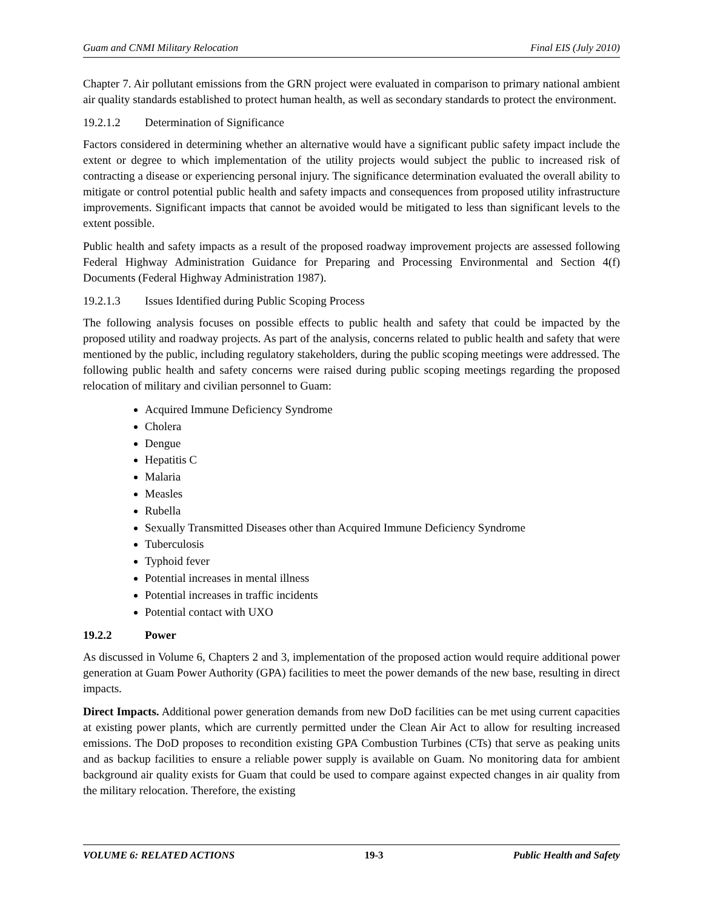Guam and CNMI Military Relocation Final EIS (July 2010)
Chapter 7. Air pollutant emissions from the GRN project were evaluated in comparison to primary national ambient air quality standards established to protect human health, as well as secondary standards to protect the environment.
19.2.1.2 Determination of Significance
Factors considered in determining whether an alternative would have a significant public safety impact include the extent or degree to which implementation of the utility projects would subject the public to increased risk of contracting a disease or experiencing personal injury. The significance determination evaluated the overall ability to mitigate or control potential public health and safety impacts and consequences from proposed utility infrastructure improvements. Significant impacts that cannot be avoided would be mitigated to less than significant levels to the extent possible.
Public health and safety impacts as a result of the proposed roadway improvement projects are assessed following Federal Highway Administration Guidance for Preparing and Processing Environmental and Section 4(f) Documents (Federal Highway Administration 1987).
19.2.1.3 Issues Identified during Public Scoping Process
The following analysis focuses on possible effects to public health and safety that could be impacted by the proposed utility and roadway projects. As part of the analysis, concerns related to public health and safety that were mentioned by the public, including regulatory stakeholders, during the public scoping meetings were addressed. The following public health and safety concerns were raised during public scoping meetings regarding the proposed relocation of military and civilian personnel to Guam:
Acquired Immune Deficiency Syndrome
Cholera
Dengue
Hepatitis C
Malaria
Measles
Rubella
Sexually Transmitted Diseases other than Acquired Immune Deficiency Syndrome
Tuberculosis
Typhoid fever
Potential increases in mental illness
Potential increases in traffic incidents
Potential contact with UXO
19.2.2 Power
As discussed in Volume 6, Chapters 2 and 3, implementation of the proposed action would require additional power generation at Guam Power Authority (GPA) facilities to meet the power demands of the new base, resulting in direct impacts.
Direct Impacts. Additional power generation demands from new DoD facilities can be met using current capacities at existing power plants, which are currently permitted under the Clean Air Act to allow for resulting increased emissions. The DoD proposes to recondition existing GPA Combustion Turbines (CTs) that serve as peaking units and as backup facilities to ensure a reliable power supply is available on Guam. No monitoring data for ambient background air quality exists for Guam that could be used to compare against expected changes in air quality from the military relocation. Therefore, the existing
VOLUME 6: RELATED ACTIONS 19-3 Public Health and Safety